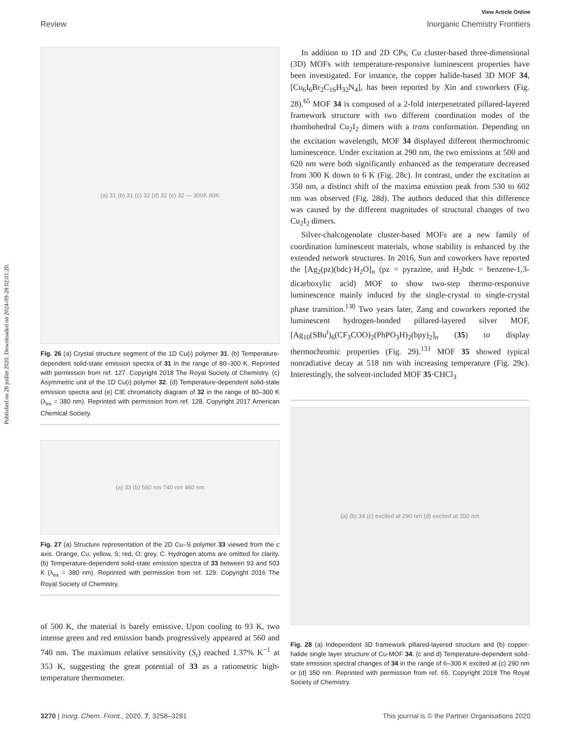Published on 28 juillet 2020. Downloaded on 2024-09-28 02:01:20.
View Article Online
Review Inorganic Chemistry Frontiers
(a) 31 (b) 31 (c) 32 (d) 32 (e) 32 — 300K 80K
Fig. 26 (a) Crystal structure segment of the 1D Cu(I) polymer 31. (b) Temperature-dependent solid-state emission spectra of 31 in the range of 80–300 K. Reprinted with permission from ref. 127. Copyright 2018 The Royal Society of Chemistry. (c) Asymmetric unit of the 1D Cu(I) polymer 32. (d) Temperature-dependent solid-state emission spectra and (e) CIE chromaticity diagram of 32 in the range of 80–300 K (λ<sub>ex</sub> = 380 nm). Reprinted with permission from ref. 128. Copyright 2017 American Chemical Society.
(a) 33 (b) 560 nm 740 nm 460 nm
Fig. 27 (a) Structure representation of the 2D Cu–S polymer 33 viewed from the c axis. Orange, Cu; yellow, S; red, O; grey, C. Hydrogen atoms are omitted for clarity. (b) Temperature-dependent solid-state emission spectra of 33 between 93 and 503 K (λ<sub>ex</sub> = 380 nm). Reprinted with permission from ref. 129. Copyright 2016 The Royal Society of Chemistry.
of 500 K, the material is barely emissive. Upon cooling to 93 K, two intense green and red emission bands progressively appeared at 560 and 740 nm. The maximum relative sensitivity (S<sub>r</sub>) reached 1.37% K<sup>−1</sup> at 353 K, suggesting the great potential of 33 as a ratiometric high-temperature thermometer.
In addition to 1D and 2D CPs, Cu cluster-based three-dimensional (3D) MOFs with temperature-responsive luminescent properties have been investigated. For instance, the copper halide-based 3D MOF 34, [Cu<sub>6</sub>I<sub>6</sub>Br<sub>2</sub>C<sub>16</sub>H<sub>32</sub>N<sub>4</sub>], has been reported by Xin and coworkers (Fig. 28).<sup>65</sup> MOF 34 is composed of a 2-fold interpenetrated pillared-layered framework structure with two different coordination modes of the rhombohedral Cu<sub>2</sub>I<sub>2</sub> dimers with a trans conformation. Depending on the excitation wavelength, MOF 34 displayed different thermochromic luminescence. Under excitation at 290 nm, the two emissions at 500 and 620 nm were both significantly enhanced as the temperature decreased from 300 K down to 6 K (Fig. 28c). In contrast, under the excitation at 350 nm, a distinct shift of the maxima emission peak from 530 to 602 nm was observed (Fig. 28d). The authors deduced that this difference was caused by the different magnitudes of structural changes of two Cu<sub>2</sub>I<sub>2</sub> dimers.
Silver-chalcogenolate cluster-based MOFs are a new family of coordination luminescent materials, whose stability is enhanced by the extended network structures. In 2016, Sun and coworkers have reported the [Ag<sub>2</sub>(pz)(bdc)·H<sub>2</sub>O]<sub>n</sub> (pz = pyrazine, and H<sub>2</sub>bdc = benzene-1,3-dicarboxylic acid) MOF to show two-step thermo-responsive luminescence mainly induced by the single-crystal to single-crystal phase transition.<sup>130</sup> Two years later, Zang and coworkers reported the luminescent hydrogen-bonded pillared-layered silver MOF, [Ag<sub>10</sub>(SBu<sup>t</sup>)<sub>6</sub>(CF<sub>3</sub>COO)<sub>2</sub>(PhPO<sub>3</sub>H)<sub>2</sub>(bpy)<sub>2</sub>]<sub>n</sub> (35) to display thermochromic properties (Fig. 29).<sup>131</sup> MOF 35 showed typical nonradiative decay at 518 nm with increasing temperature (Fig. 29c). Interestingly, the solvent-included MOF 35·CHCl<sub>3</sub>
(a) (b) 34 (c) excited at 290 nm (d) excited at 350 nm
Fig. 28 (a) Independent 3D framework pillared-layered structure and (b) copper-halide single layer structure of Cu-MOF 34. (c and d) Temperature-dependent solid-state emission spectral changes of 34 in the range of 6–300 K excited at (c) 290 nm or (d) 350 nm. Reprinted with permission from ref. 65. Copyright 2018 The Royal Society of Chemistry.
3270 | Inorg. Chem. Front., 2020, 7, 3258–3281 This journal is © the Partner Organisations 2020